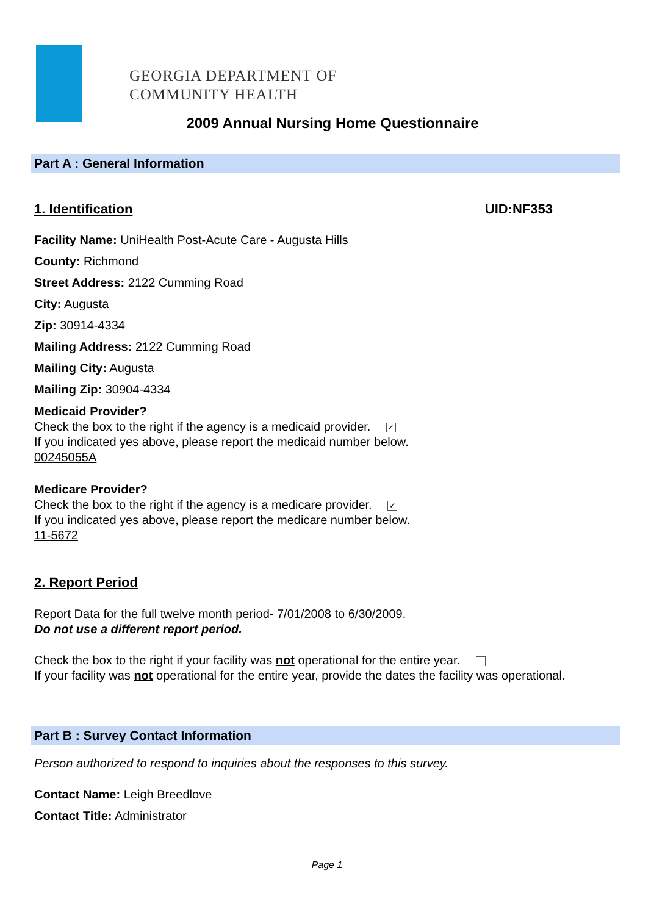GEORGIA DEPARTMENT OF
COMMUNITY HEALTH
2009 Annual Nursing Home Questionnaire
Part A : General Information
1. Identification UID:NF353
Facility Name: UniHealth Post-Acute Care - Augusta Hills
County: Richmond
Street Address: 2122 Cumming Road
City: Augusta
Zip: 30914-4334
Mailing Address: 2122 Cumming Road
Mailing City: Augusta
Mailing Zip: 30904-4334
Medicaid Provider?
Check the box to the right if the agency is a medicaid provider. ✓
If you indicated yes above, please report the medicaid number below.
00245055A
Medicare Provider?
Check the box to the right if the agency is a medicare provider. ✓
If you indicated yes above, please report the medicare number below.
11-5672
2. Report Period
Report Data for the full twelve month period- 7/01/2008 to 6/30/2009.
Do not use a different report period.
Check the box to the right if your facility was not operational for the entire year.
If your facility was not operational for the entire year, provide the dates the facility was operational.
Part B : Survey Contact Information
Person authorized to respond to inquiries about the responses to this survey.
Contact Name: Leigh Breedlove
Contact Title: Administrator
Page 1